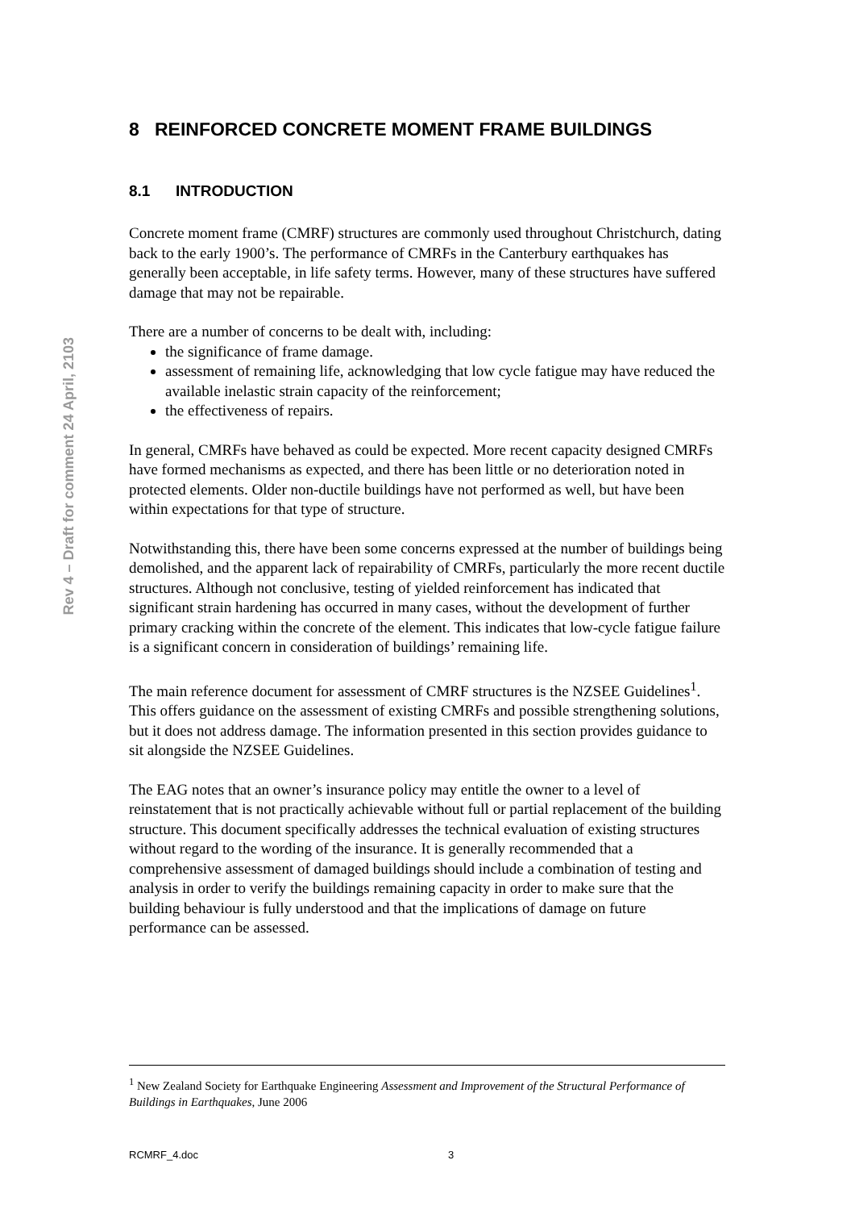Rev 4 – Draft for comment 24 April, 2103
8 REINFORCED CONCRETE MOMENT FRAME BUILDINGS
8.1 INTRODUCTION
Concrete moment frame (CMRF) structures are commonly used throughout Christchurch, dating back to the early 1900’s. The performance of CMRFs in the Canterbury earthquakes has generally been acceptable, in life safety terms. However, many of these structures have suffered damage that may not be repairable.
There are a number of concerns to be dealt with, including:
the significance of frame damage.
assessment of remaining life, acknowledging that low cycle fatigue may have reduced the available inelastic strain capacity of the reinforcement;
the effectiveness of repairs.
In general, CMRFs have behaved as could be expected. More recent capacity designed CMRFs have formed mechanisms as expected, and there has been little or no deterioration noted in protected elements. Older non-ductile buildings have not performed as well, but have been within expectations for that type of structure.
Notwithstanding this, there have been some concerns expressed at the number of buildings being demolished, and the apparent lack of repairability of CMRFs, particularly the more recent ductile structures. Although not conclusive, testing of yielded reinforcement has indicated that significant strain hardening has occurred in many cases, without the development of further primary cracking within the concrete of the element. This indicates that low-cycle fatigue failure is a significant concern in consideration of buildings’ remaining life.
The main reference document for assessment of CMRF structures is the NZSEE Guidelines<sup>1</sup>. This offers guidance on the assessment of existing CMRFs and possible strengthening solutions, but it does not address damage. The information presented in this section provides guidance to sit alongside the NZSEE Guidelines.
The EAG notes that an owner’s insurance policy may entitle the owner to a level of reinstatement that is not practically achievable without full or partial replacement of the building structure. This document specifically addresses the technical evaluation of existing structures without regard to the wording of the insurance. It is generally recommended that a comprehensive assessment of damaged buildings should include a combination of testing and analysis in order to verify the buildings remaining capacity in order to make sure that the building behaviour is fully understood and that the implications of damage on future performance can be assessed.
<sup>1</sup> New Zealand Society for Earthquake Engineering Assessment and Improvement of the Structural Performance of Buildings in Earthquakes, June 2006
RCMRF_4.doc 3